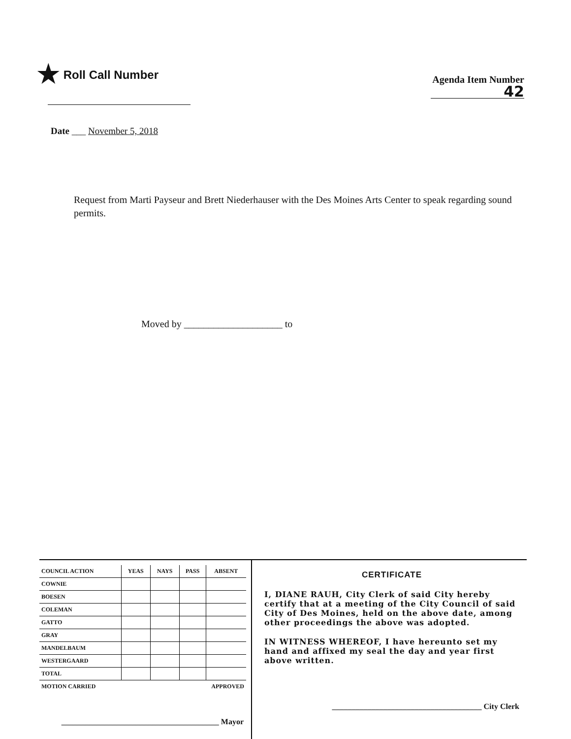★ Roll Call Number
Agenda Item Number
42
Date ___ November 5, 2018
Request from Marti Payseur and Brett Niederhauser with the Des Moines Arts Center to speak regarding sound permits.
Moved by ____________________ to
| COUNCIL ACTION | YEAS | NAYS | PASS | ABSENT |
| --- | --- | --- | --- | --- |
| COWNIE | | | | |
| BOESEN | | | | |
| COLEMAN | | | | |
| GATTO | | | | |
| GRAY | | | | |
| MANDELBAUM | | | | |
| WESTERGAARD | | | | |
| TOTAL | | | | |
| MOTION CARRIED | | APPROVED | | |
________________________________________ Mayor
CERTIFICATE
I, DIANE RAUH, City Clerk of said City hereby certify that at a meeting of the City Council of said City of Des Moines, held on the above date, among other proceedings the above was adopted.
IN WITNESS WHEREOF, I have hereunto set my hand and affixed my seal the day and year first above written.
______________________________________ City Clerk